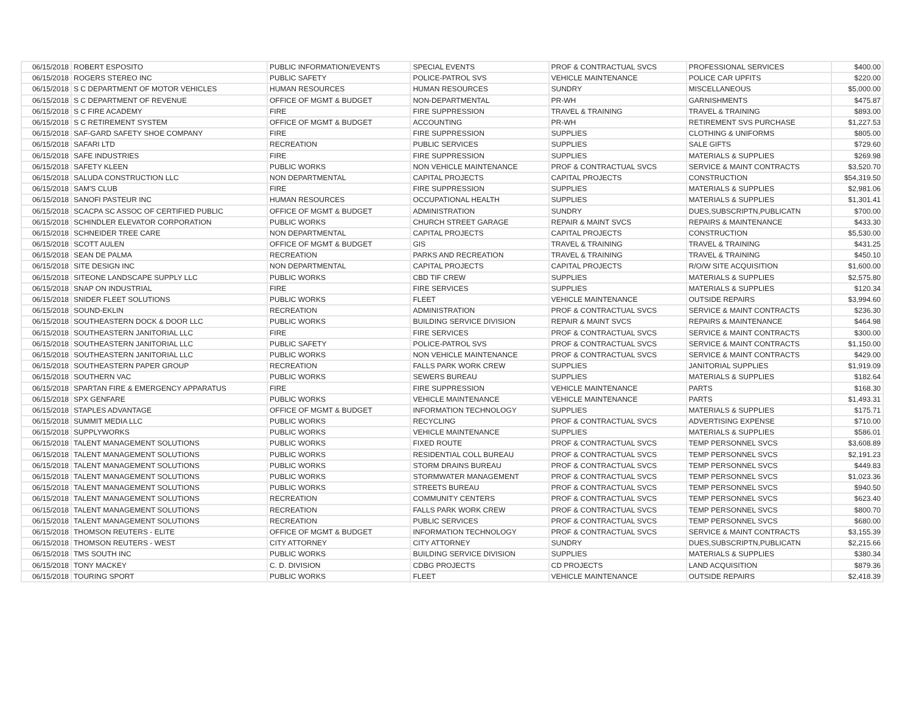| 06/15/2018 | ROBERT ESPOSITO | PUBLIC INFORMATION/EVENTS | SPECIAL EVENTS | PROF & CONTRACTUAL SVCS | PROFESSIONAL SERVICES | $400.00 |
| 06/15/2018 | ROGERS STEREO INC | PUBLIC SAFETY | POLICE-PATROL SVS | VEHICLE MAINTENANCE | POLICE CAR UPFITS | $220.00 |
| 06/15/2018 | S C DEPARTMENT OF MOTOR VEHICLES | HUMAN RESOURCES | HUMAN RESOURCES | SUNDRY | MISCELLANEOUS | $5,000.00 |
| 06/15/2018 | S C DEPARTMENT OF REVENUE | OFFICE OF MGMT & BUDGET | NON-DEPARTMENTAL | PR-WH | GARNISHMENTS | $475.87 |
| 06/15/2018 | S C FIRE ACADEMY | FIRE | FIRE SUPPRESSION | TRAVEL & TRAINING | TRAVEL & TRAINING | $893.00 |
| 06/15/2018 | S C RETIREMENT SYSTEM | OFFICE OF MGMT & BUDGET | ACCOUNTING | PR-WH | RETIREMENT SVS PURCHASE | $1,227.53 |
| 06/15/2018 | SAF-GARD SAFETY SHOE COMPANY | FIRE | FIRE SUPPRESSION | SUPPLIES | CLOTHING & UNIFORMS | $805.00 |
| 06/15/2018 | SAFARI LTD | RECREATION | PUBLIC SERVICES | SUPPLIES | SALE GIFTS | $729.60 |
| 06/15/2018 | SAFE INDUSTRIES | FIRE | FIRE SUPPRESSION | SUPPLIES | MATERIALS & SUPPLIES | $269.98 |
| 06/15/2018 | SAFETY KLEEN | PUBLIC WORKS | NON VEHICLE MAINTENANCE | PROF & CONTRACTUAL SVCS | SERVICE & MAINT CONTRACTS | $3,520.70 |
| 06/15/2018 | SALUDA CONSTRUCTION LLC | NON DEPARTMENTAL | CAPITAL PROJECTS | CAPITAL PROJECTS | CONSTRUCTION | $54,319.50 |
| 06/15/2018 | SAM'S CLUB | FIRE | FIRE SUPPRESSION | SUPPLIES | MATERIALS & SUPPLIES | $2,981.06 |
| 06/15/2018 | SANOFI PASTEUR INC | HUMAN RESOURCES | OCCUPATIONAL HEALTH | SUPPLIES | MATERIALS & SUPPLIES | $1,301.41 |
| 06/15/2018 | SCACPA SC ASSOC OF CERTIFIED PUBLIC | OFFICE OF MGMT & BUDGET | ADMINISTRATION | SUNDRY | DUES,SUBSCRIPTN,PUBLICATN | $700.00 |
| 06/15/2018 | SCHINDLER ELEVATOR CORPORATION | PUBLIC WORKS | CHURCH STREET GARAGE | REPAIR & MAINT SVCS | REPAIRS & MAINTENANCE | $433.30 |
| 06/15/2018 | SCHNEIDER TREE CARE | NON DEPARTMENTAL | CAPITAL PROJECTS | CAPITAL PROJECTS | CONSTRUCTION | $5,530.00 |
| 06/15/2018 | SCOTT AULEN | OFFICE OF MGMT & BUDGET | GIS | TRAVEL & TRAINING | TRAVEL & TRAINING | $431.25 |
| 06/15/2018 | SEAN DE PALMA | RECREATION | PARKS AND RECREATION | TRAVEL & TRAINING | TRAVEL & TRAINING | $450.10 |
| 06/15/2018 | SITE DESIGN INC | NON DEPARTMENTAL | CAPITAL PROJECTS | CAPITAL PROJECTS | R/O/W SITE ACQUISITION | $1,600.00 |
| 06/15/2018 | SITEONE LANDSCAPE SUPPLY LLC | PUBLIC WORKS | CBD TIF CREW | SUPPLIES | MATERIALS & SUPPLIES | $2,575.80 |
| 06/15/2018 | SNAP ON INDUSTRIAL | FIRE | FIRE SERVICES | SUPPLIES | MATERIALS & SUPPLIES | $120.34 |
| 06/15/2018 | SNIDER FLEET SOLUTIONS | PUBLIC WORKS | FLEET | VEHICLE MAINTENANCE | OUTSIDE REPAIRS | $3,994.60 |
| 06/15/2018 | SOUND-EKLIN | RECREATION | ADMINISTRATION | PROF & CONTRACTUAL SVCS | SERVICE & MAINT CONTRACTS | $236.30 |
| 06/15/2018 | SOUTHEASTERN DOCK & DOOR LLC | PUBLIC WORKS | BUILDING SERVICE DIVISION | REPAIR & MAINT SVCS | REPAIRS & MAINTENANCE | $464.98 |
| 06/15/2018 | SOUTHEASTERN JANITORIAL LLC | FIRE | FIRE SERVICES | PROF & CONTRACTUAL SVCS | SERVICE & MAINT CONTRACTS | $300.00 |
| 06/15/2018 | SOUTHEASTERN JANITORIAL LLC | PUBLIC SAFETY | POLICE-PATROL SVS | PROF & CONTRACTUAL SVCS | SERVICE & MAINT CONTRACTS | $1,150.00 |
| 06/15/2018 | SOUTHEASTERN JANITORIAL LLC | PUBLIC WORKS | NON VEHICLE MAINTENANCE | PROF & CONTRACTUAL SVCS | SERVICE & MAINT CONTRACTS | $429.00 |
| 06/15/2018 | SOUTHEASTERN PAPER GROUP | RECREATION | FALLS PARK WORK CREW | SUPPLIES | JANITORIAL SUPPLIES | $1,919.09 |
| 06/15/2018 | SOUTHERN VAC | PUBLIC WORKS | SEWERS BUREAU | SUPPLIES | MATERIALS & SUPPLIES | $182.64 |
| 06/15/2018 | SPARTAN FIRE & EMERGENCY APPARATUS | FIRE | FIRE SUPPRESSION | VEHICLE MAINTENANCE | PARTS | $168.30 |
| 06/15/2018 | SPX GENFARE | PUBLIC WORKS | VEHICLE MAINTENANCE | VEHICLE MAINTENANCE | PARTS | $1,493.31 |
| 06/15/2018 | STAPLES ADVANTAGE | OFFICE OF MGMT & BUDGET | INFORMATION TECHNOLOGY | SUPPLIES | MATERIALS & SUPPLIES | $175.71 |
| 06/15/2018 | SUMMIT MEDIA LLC | PUBLIC WORKS | RECYCLING | PROF & CONTRACTUAL SVCS | ADVERTISING EXPENSE | $710.00 |
| 06/15/2018 | SUPPLYWORKS | PUBLIC WORKS | VEHICLE MAINTENANCE | SUPPLIES | MATERIALS & SUPPLIES | $586.01 |
| 06/15/2018 | TALENT MANAGEMENT SOLUTIONS | PUBLIC WORKS | FIXED ROUTE | PROF & CONTRACTUAL SVCS | TEMP PERSONNEL SVCS | $3,608.89 |
| 06/15/2018 | TALENT MANAGEMENT SOLUTIONS | PUBLIC WORKS | RESIDENTIAL COLL BUREAU | PROF & CONTRACTUAL SVCS | TEMP PERSONNEL SVCS | $2,191.23 |
| 06/15/2018 | TALENT MANAGEMENT SOLUTIONS | PUBLIC WORKS | STORM DRAINS BUREAU | PROF & CONTRACTUAL SVCS | TEMP PERSONNEL SVCS | $449.83 |
| 06/15/2018 | TALENT MANAGEMENT SOLUTIONS | PUBLIC WORKS | STORMWATER MANAGEMENT | PROF & CONTRACTUAL SVCS | TEMP PERSONNEL SVCS | $1,023.36 |
| 06/15/2018 | TALENT MANAGEMENT SOLUTIONS | PUBLIC WORKS | STREETS BUREAU | PROF & CONTRACTUAL SVCS | TEMP PERSONNEL SVCS | $940.50 |
| 06/15/2018 | TALENT MANAGEMENT SOLUTIONS | RECREATION | COMMUNITY CENTERS | PROF & CONTRACTUAL SVCS | TEMP PERSONNEL SVCS | $623.40 |
| 06/15/2018 | TALENT MANAGEMENT SOLUTIONS | RECREATION | FALLS PARK WORK CREW | PROF & CONTRACTUAL SVCS | TEMP PERSONNEL SVCS | $800.70 |
| 06/15/2018 | TALENT MANAGEMENT SOLUTIONS | RECREATION | PUBLIC SERVICES | PROF & CONTRACTUAL SVCS | TEMP PERSONNEL SVCS | $680.00 |
| 06/15/2018 | THOMSON REUTERS - ELITE | OFFICE OF MGMT & BUDGET | INFORMATION TECHNOLOGY | PROF & CONTRACTUAL SVCS | SERVICE & MAINT CONTRACTS | $3,155.39 |
| 06/15/2018 | THOMSON REUTERS - WEST | CITY ATTORNEY | CITY ATTORNEY | SUNDRY | DUES,SUBSCRIPTN,PUBLICATN | $2,215.66 |
| 06/15/2018 | TMS SOUTH INC | PUBLIC WORKS | BUILDING SERVICE DIVISION | SUPPLIES | MATERIALS & SUPPLIES | $380.34 |
| 06/15/2018 | TONY MACKEY | C. D. DIVISION | CDBG PROJECTS | CD PROJECTS | LAND ACQUISITION | $879.36 |
| 06/15/2018 | TOURING SPORT | PUBLIC WORKS | FLEET | VEHICLE MAINTENANCE | OUTSIDE REPAIRS | $2,418.39 |